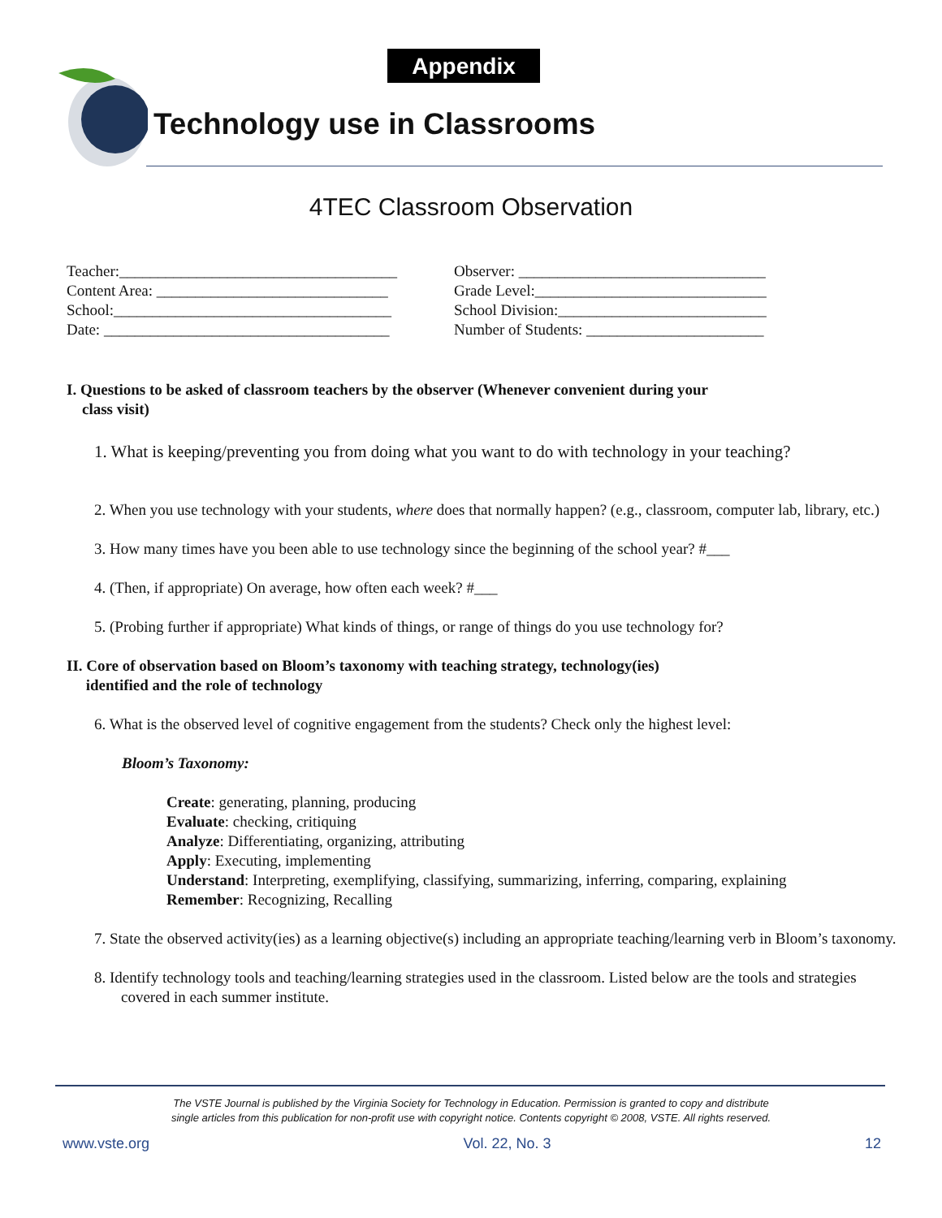Appendix
Technology use in Classrooms
4TEC Classroom Observation
Teacher:____________________________________
Content Area: ______________________________
School:____________________________________
Date: _____________________________________
Observer: ________________________________
Grade Level:______________________________
School Division:___________________________
Number of Students: _______________________
I. Questions to be asked of classroom teachers by the observer (Whenever convenient during your
class visit)
1. What is keeping/preventing you from doing what you want to do with technology in your teaching?
2. When you use technology with your students, where does that normally happen? (e.g., classroom, computer lab, library, etc.)
3. How many times have you been able to use technology since the beginning of the school year? #___
4. (Then, if appropriate) On average, how often each week? #___
5. (Probing further if appropriate) What kinds of things, or range of things do you use technology for?
II. Core of observation based on Bloom’s taxonomy with teaching strategy, technology(ies)
identified and the role of technology
6. What is the observed level of cognitive engagement from the students? Check only the highest level:
Bloom’s Taxonomy:
Create: generating, planning, producing
Evaluate: checking, critiquing
Analyze: Differentiating, organizing, attributing
Apply: Executing, implementing
Understand: Interpreting, exemplifying, classifying, summarizing, inferring, comparing, explaining
Remember: Recognizing, Recalling
7. State the observed activity(ies) as a learning objective(s) including an appropriate teaching/learning verb in Bloom’s taxonomy.
8. Identify technology tools and teaching/learning strategies used in the classroom. Listed below are the tools and strategies covered in each summer institute.
The VSTE Journal is published by the Virginia Society for Technology in Education. Permission is granted to copy and distribute
single articles from this publication for non-profit use with copyright notice. Contents copyright © 2008, VSTE. All rights reserved.
www.vste.org Vol. 22, No. 3 12